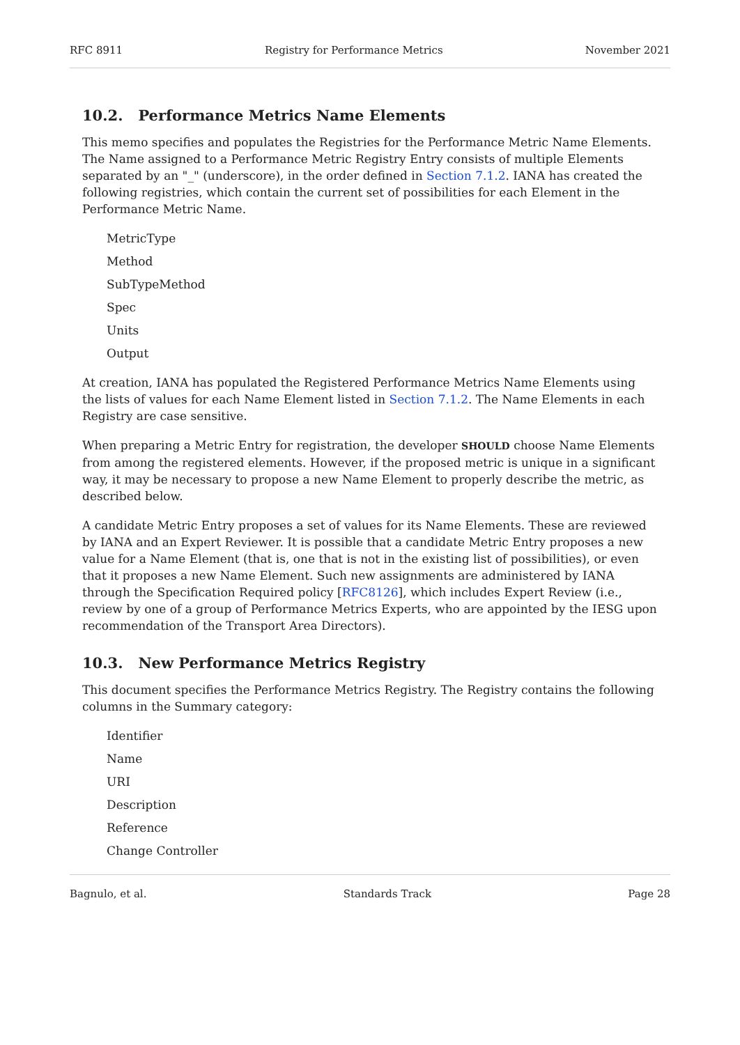RFC 8911 Registry for Performance Metrics November 2021
10.2. Performance Metrics Name Elements
This memo specifies and populates the Registries for the Performance Metric Name Elements. The Name assigned to a Performance Metric Registry Entry consists of multiple Elements separated by an "_" (underscore), in the order defined in Section 7.1.2. IANA has created the following registries, which contain the current set of possibilities for each Element in the Performance Metric Name.
MetricType
Method
SubTypeMethod
Spec
Units
Output
At creation, IANA has populated the Registered Performance Metrics Name Elements using the lists of values for each Name Element listed in Section 7.1.2. The Name Elements in each Registry are case sensitive.
When preparing a Metric Entry for registration, the developer SHOULD choose Name Elements from among the registered elements. However, if the proposed metric is unique in a significant way, it may be necessary to propose a new Name Element to properly describe the metric, as described below.
A candidate Metric Entry proposes a set of values for its Name Elements. These are reviewed by IANA and an Expert Reviewer. It is possible that a candidate Metric Entry proposes a new value for a Name Element (that is, one that is not in the existing list of possibilities), or even that it proposes a new Name Element. Such new assignments are administered by IANA through the Specification Required policy [RFC8126], which includes Expert Review (i.e., review by one of a group of Performance Metrics Experts, who are appointed by the IESG upon recommendation of the Transport Area Directors).
10.3. New Performance Metrics Registry
This document specifies the Performance Metrics Registry. The Registry contains the following columns in the Summary category:
Identifier
Name
URI
Description
Reference
Change Controller
Bagnulo, et al. Standards Track Page 28